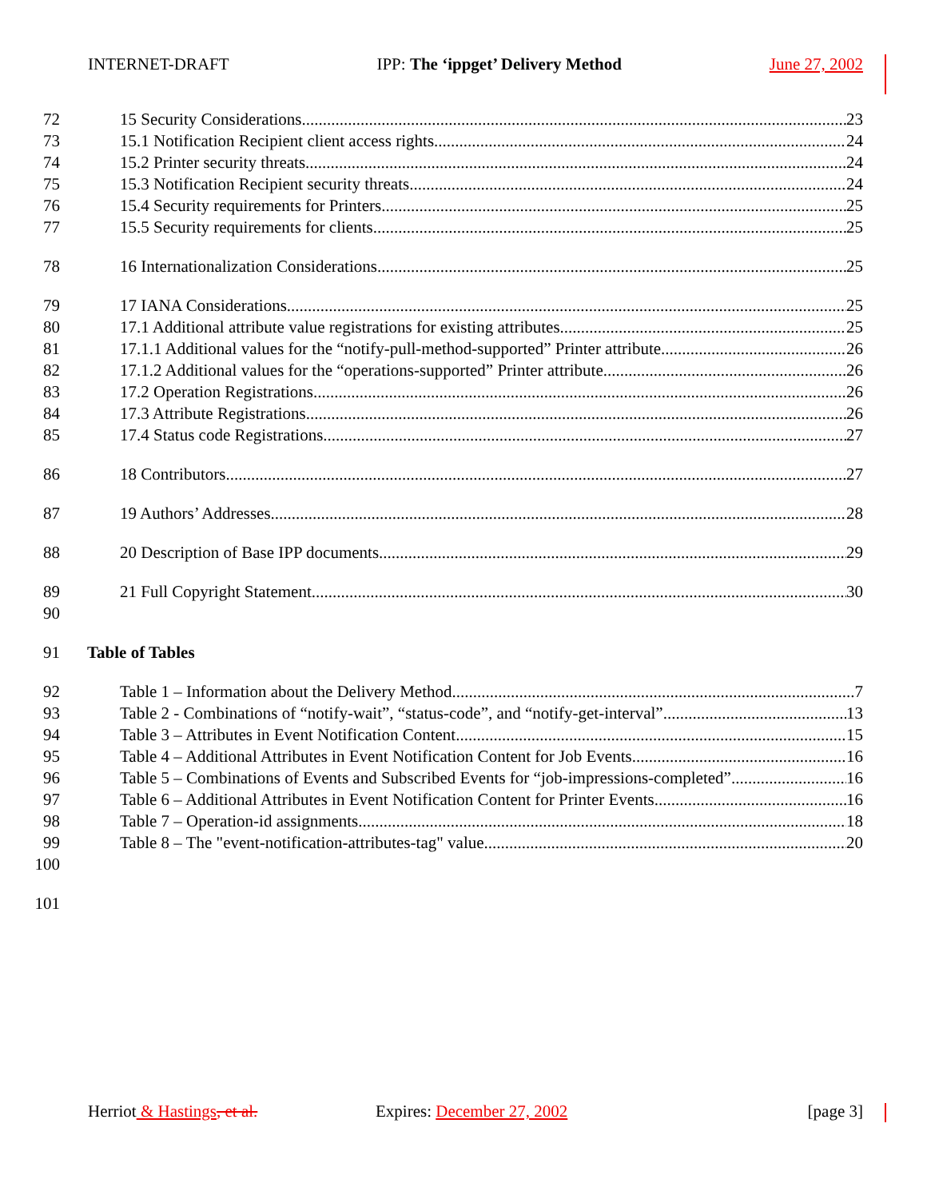INTERNET-DRAFT IPP: The ‘ippget’ Delivery Method June 27, 2002
72 15 Security Considerations 23
73 15.1 Notification Recipient client access rights 24
74 15.2 Printer security threats 24
75 15.3 Notification Recipient security threats 24
76 15.4 Security requirements for Printers 25
77 15.5 Security requirements for clients 25
78 16 Internationalization Considerations 25
79 17 IANA Considerations 25
80 17.1 Additional attribute value registrations for existing attributes 25
81 17.1.1 Additional values for the “notify-pull-method-supported” Printer attribute 26
82 17.1.2 Additional values for the “operations-supported” Printer attribute 26
83 17.2 Operation Registrations 26
84 17.3 Attribute Registrations 26
85 17.4 Status code Registrations 27
86 18 Contributors 27
87 19 Authors’ Addresses 28
88 20 Description of Base IPP documents 29
89 21 Full Copyright Statement 30
90
91 Table of Tables
92 Table 1 – Information about the Delivery Method 7
93 Table 2 - Combinations of “notify-wait”, “status-code”, and “notify-get-interval” 13
94 Table 3 – Attributes in Event Notification Content 15
95 Table 4 – Additional Attributes in Event Notification Content for Job Events 16
96 Table 5 – Combinations of Events and Subscribed Events for “job-impressions-completed” 16
97 Table 6 – Additional Attributes in Event Notification Content for Printer Events 16
98 Table 7 – Operation-id assignments 18
99 Table 8 – The "event-notification-attributes-tag" value 20
100
101
Herriot & Hastings, et al. Expires: December 27, 2002 [page 3]